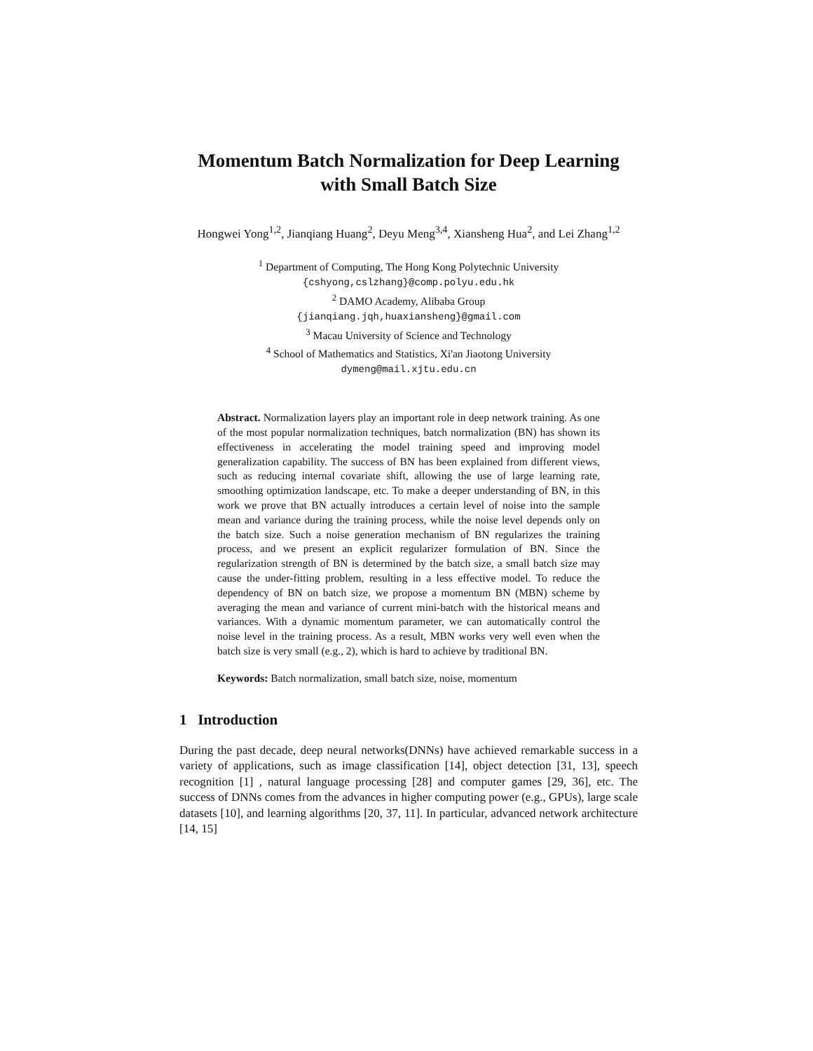Momentum Batch Normalization for Deep Learning with Small Batch Size
Hongwei Yong<sup>1,2</sup>, Jianqiang Huang<sup>2</sup>, Deyu Meng<sup>3,4</sup>, Xiansheng Hua<sup>2</sup>, and Lei Zhang<sup>1,2</sup>
<sup>1</sup> Department of Computing, The Hong Kong Polytechnic University
{cshyong,cslzhang}@comp.polyu.edu.hk
<sup>2</sup> DAMO Academy, Alibaba Group
{jianqiang.jqh,huaxiansheng}@gmail.com
<sup>3</sup> Macau University of Science and Technology
<sup>4</sup> School of Mathematics and Statistics, Xi'an Jiaotong University
dymeng@mail.xjtu.edu.cn
Abstract. Normalization layers play an important role in deep network training. As one of the most popular normalization techniques, batch normalization (BN) has shown its effectiveness in accelerating the model training speed and improving model generalization capability. The success of BN has been explained from different views, such as reducing internal covariate shift, allowing the use of large learning rate, smoothing optimization landscape, etc. To make a deeper understanding of BN, in this work we prove that BN actually introduces a certain level of noise into the sample mean and variance during the training process, while the noise level depends only on the batch size. Such a noise generation mechanism of BN regularizes the training process, and we present an explicit regularizer formulation of BN. Since the regularization strength of BN is determined by the batch size, a small batch size may cause the under-fitting problem, resulting in a less effective model. To reduce the dependency of BN on batch size, we propose a momentum BN (MBN) scheme by averaging the mean and variance of current mini-batch with the historical means and variances. With a dynamic momentum parameter, we can automatically control the noise level in the training process. As a result, MBN works very well even when the batch size is very small (e.g., 2), which is hard to achieve by traditional BN.
Keywords: Batch normalization, small batch size, noise, momentum
1 Introduction
During the past decade, deep neural networks(DNNs) have achieved remarkable success in a variety of applications, such as image classification [14], object detection [31, 13], speech recognition [1] , natural language processing [28] and computer games [29, 36], etc. The success of DNNs comes from the advances in higher computing power (e.g., GPUs), large scale datasets [10], and learning algorithms [20, 37, 11]. In particular, advanced network architecture [14, 15]